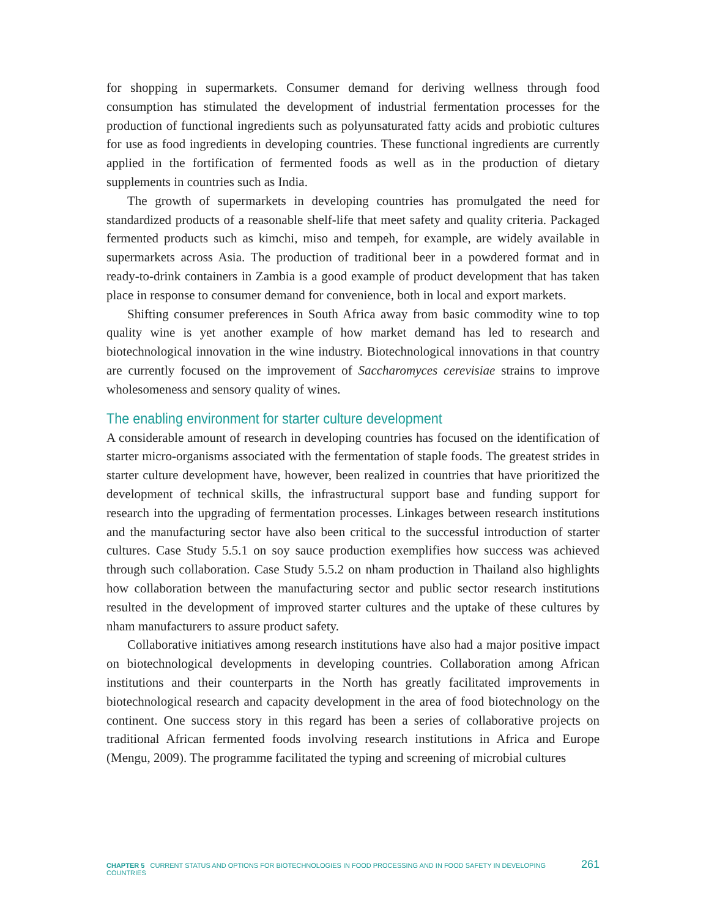for shopping in supermarkets. Consumer demand for deriving wellness through food consumption has stimulated the development of industrial fermentation processes for the production of functional ingredients such as polyunsaturated fatty acids and probiotic cultures for use as food ingredients in developing countries. These functional ingredients are currently applied in the fortification of fermented foods as well as in the production of dietary supplements in countries such as India.
The growth of supermarkets in developing countries has promulgated the need for standardized products of a reasonable shelf-life that meet safety and quality criteria. Packaged fermented products such as kimchi, miso and tempeh, for example, are widely available in supermarkets across Asia. The production of traditional beer in a powdered format and in ready-to-drink containers in Zambia is a good example of product development that has taken place in response to consumer demand for convenience, both in local and export markets.
Shifting consumer preferences in South Africa away from basic commodity wine to top quality wine is yet another example of how market demand has led to research and biotechnological innovation in the wine industry. Biotechnological innovations in that country are currently focused on the improvement of Saccharomyces cerevisiae strains to improve wholesomeness and sensory quality of wines.
The enabling environment for starter culture development
A considerable amount of research in developing countries has focused on the identification of starter micro-organisms associated with the fermentation of staple foods. The greatest strides in starter culture development have, however, been realized in countries that have prioritized the development of technical skills, the infrastructural support base and funding support for research into the upgrading of fermentation processes. Linkages between research institutions and the manufacturing sector have also been critical to the successful introduction of starter cultures. Case Study 5.5.1 on soy sauce production exemplifies how success was achieved through such collaboration. Case Study 5.5.2 on nham production in Thailand also highlights how collaboration between the manufacturing sector and public sector research institutions resulted in the development of improved starter cultures and the uptake of these cultures by nham manufacturers to assure product safety.
Collaborative initiatives among research institutions have also had a major positive impact on biotechnological developments in developing countries. Collaboration among African institutions and their counterparts in the North has greatly facilitated improvements in biotechnological research and capacity development in the area of food biotechnology on the continent. One success story in this regard has been a series of collaborative projects on traditional African fermented foods involving research institutions in Africa and Europe (Mengu, 2009). The programme facilitated the typing and screening of microbial cultures
CHAPTER 5 CURRENT STATUS AND OPTIONS FOR BIOTECHNOLOGIES IN FOOD PROCESSING AND IN FOOD SAFETY IN DEVELOPING COUNTRIES 261